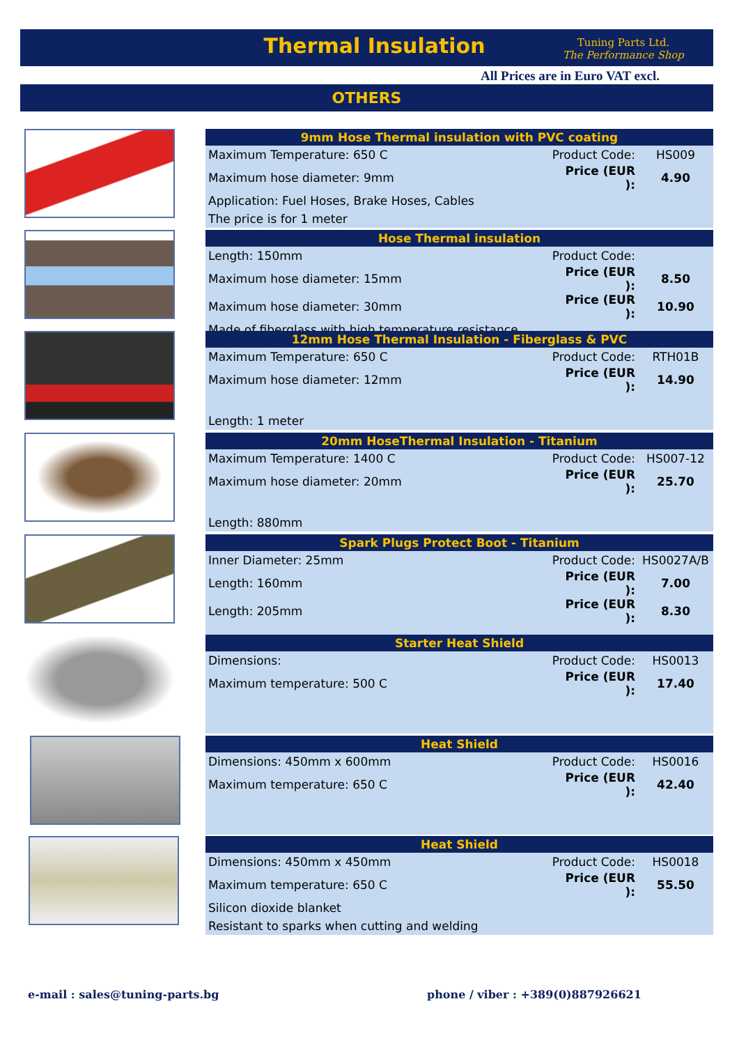Thermal Insulation
Tuning Parts Ltd.
The Performance Shop
All Prices are in Euro VAT excl.
OTHERS
| 9mm Hose Thermal insulation with PVC coating | | |
| --- | --- | --- |
| Maximum Temperature: 650 C | Product Code: | HS009 |
| Maximum hose diameter: 9mm | Price (EUR ): | 4.90 |
| Application: Fuel Hoses, Brake Hoses, Cables | | |
| The price is for 1 meter | | |
| Hose Thermal insulation | | |
| --- | --- | --- |
| Length: 150mm | Product Code: | |
| Maximum hose diameter: 15mm | Price (EUR ): | 8.50 |
| Maximum hose diameter: 30mm | Price (EUR ): | 10.90 |
| Made of fiberglass with high temperature resistance. | | |
| 12mm Hose Thermal Insulation - Fiberglass & PVC | | |
| --- | --- | --- |
| Maximum Temperature: 650 C | Product Code: | RTH01B |
| Maximum hose diameter: 12mm | Price (EUR ): | 14.90 |
| Length: 1 meter | | |
| 20mm HoseThermal Insulation - Titanium | | |
| --- | --- | --- |
| Maximum Temperature: 1400 C | Product Code: | HS007-12 |
| Maximum hose diameter: 20mm | Price (EUR ): | 25.70 |
| Length: 880mm | | |
| Spark Plugs Protect Boot - Titanium | | |
| --- | --- | --- |
| Inner Diameter: 25mm | Product Code: | HS0027A/B |
| Length: 160mm | Price (EUR ): | 7.00 |
| Length: 205mm | Price (EUR ): | 8.30 |
| Starter Heat Shield | | |
| --- | --- | --- |
| Dimensions: | Product Code: | HS0013 |
| Maximum temperature: 500 C | Price (EUR ): | 17.40 |
| Heat Shield | | |
| --- | --- | --- |
| Dimensions: 450mm x 600mm | Product Code: | HS0016 |
| Maximum temperature: 650 C | Price (EUR ): | 42.40 |
| Heat Shield | | |
| --- | --- | --- |
| Dimensions: 450mm x 450mm | Product Code: | HS0018 |
| Maximum temperature: 650 C | Price (EUR ): | 55.50 |
| Silicon dioxide blanket | | |
| Resistant to sparks when cutting and welding | | |
e-mail : sales@tuning-parts.bg
phone / viber : +389(0)887926621